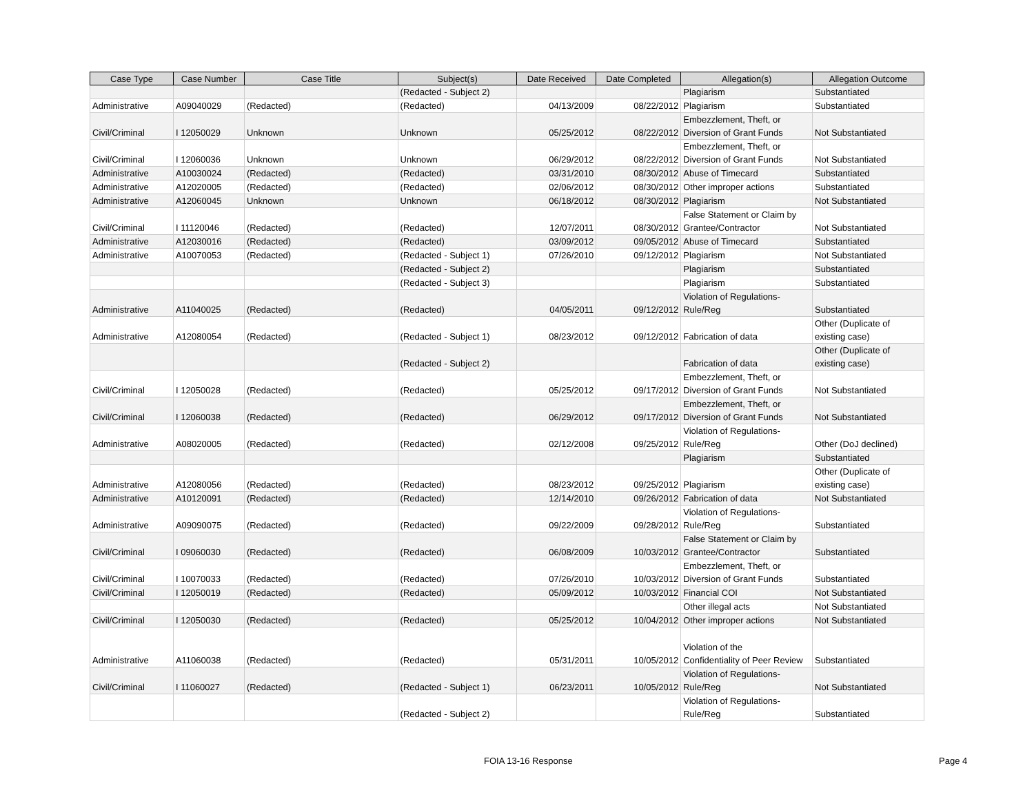| Case Type | Case Number | Case Title | Subject(s) | Date Received | Date Completed | Allegation(s) | Allegation Outcome |
| --- | --- | --- | --- | --- | --- | --- | --- |
| | | | (Redacted - Subject 2) | | | Plagiarism | Substantiated |
| Administrative | A09040029 | (Redacted) | (Redacted) | 04/13/2009 | 08/22/2012 | Plagiarism | Substantiated |
| Civil/Criminal | I 12050029 | Unknown | Unknown | 05/25/2012 | 08/22/2012 | Embezzlement, Theft, or Diversion of Grant Funds | Not Substantiated |
| Civil/Criminal | I 12060036 | Unknown | Unknown | 06/29/2012 | 08/22/2012 | Embezzlement, Theft, or Diversion of Grant Funds | Not Substantiated |
| Administrative | A10030024 | (Redacted) | (Redacted) | 03/31/2010 | 08/30/2012 | Abuse of Timecard | Substantiated |
| Administrative | A12020005 | (Redacted) | (Redacted) | 02/06/2012 | 08/30/2012 | Other improper actions | Substantiated |
| Administrative | A12060045 | Unknown | Unknown | 06/18/2012 | 08/30/2012 | Plagiarism | Not Substantiated |
| Civil/Criminal | I 11120046 | (Redacted) | (Redacted) | 12/07/2011 | 08/30/2012 | False Statement or Claim by Grantee/Contractor | Not Substantiated |
| Administrative | A12030016 | (Redacted) | (Redacted) | 03/09/2012 | 09/05/2012 | Abuse of Timecard | Substantiated |
| Administrative | A10070053 | (Redacted) | (Redacted - Subject 1) | 07/26/2010 | 09/12/2012 | Plagiarism | Not Substantiated |
| | | | (Redacted - Subject 2) | | | Plagiarism | Substantiated |
| | | | (Redacted - Subject 3) | | | Plagiarism | Substantiated |
| Administrative | A11040025 | (Redacted) | (Redacted) | 04/05/2011 | 09/12/2012 | Violation of Regulations- Rule/Reg | Substantiated |
| Administrative | A12080054 | (Redacted) | (Redacted - Subject 1) | 08/23/2012 | 09/12/2012 | Fabrication of data | Other (Duplicate of existing case) |
| | | | (Redacted - Subject 2) | | | Fabrication of data | Other (Duplicate of existing case) |
| Civil/Criminal | I 12050028 | (Redacted) | (Redacted) | 05/25/2012 | 09/17/2012 | Embezzlement, Theft, or Diversion of Grant Funds | Not Substantiated |
| Civil/Criminal | I 12060038 | (Redacted) | (Redacted) | 06/29/2012 | 09/17/2012 | Embezzlement, Theft, or Diversion of Grant Funds | Not Substantiated |
| Administrative | A08020005 | (Redacted) | (Redacted) | 02/12/2008 | 09/25/2012 | Violation of Regulations- Rule/Reg | Other (DoJ declined) |
| | | | | | | Plagiarism | Substantiated |
| Administrative | A12080056 | (Redacted) | (Redacted) | 08/23/2012 | 09/25/2012 | Plagiarism | Other (Duplicate of existing case) |
| Administrative | A10120091 | (Redacted) | (Redacted) | 12/14/2010 | 09/26/2012 | Fabrication of data | Not Substantiated |
| Administrative | A09090075 | (Redacted) | (Redacted) | 09/22/2009 | 09/28/2012 | Violation of Regulations- Rule/Reg | Substantiated |
| Civil/Criminal | I 09060030 | (Redacted) | (Redacted) | 06/08/2009 | 10/03/2012 | False Statement or Claim by Grantee/Contractor | Substantiated |
| Civil/Criminal | I 10070033 | (Redacted) | (Redacted) | 07/26/2010 | 10/03/2012 | Embezzlement, Theft, or Diversion of Grant Funds | Substantiated |
| Civil/Criminal | I 12050019 | (Redacted) | (Redacted) | 05/09/2012 | 10/03/2012 | Financial COI | Not Substantiated |
| | | | | | | Other illegal acts | Not Substantiated |
| Civil/Criminal | I 12050030 | (Redacted) | (Redacted) | 05/25/2012 | 10/04/2012 | Other improper actions | Not Substantiated |
| Administrative | A11060038 | (Redacted) | (Redacted) | 05/31/2011 | 10/05/2012 | Violation of the Confidentiality of Peer Review | Substantiated |
| Civil/Criminal | I 11060027 | (Redacted) | (Redacted - Subject 1) | 06/23/2011 | 10/05/2012 | Violation of Regulations- Rule/Reg | Not Substantiated |
| | | | (Redacted - Subject 2) | | | Violation of Regulations- Rule/Reg | Substantiated |
FOIA 13-16 Response Page 4